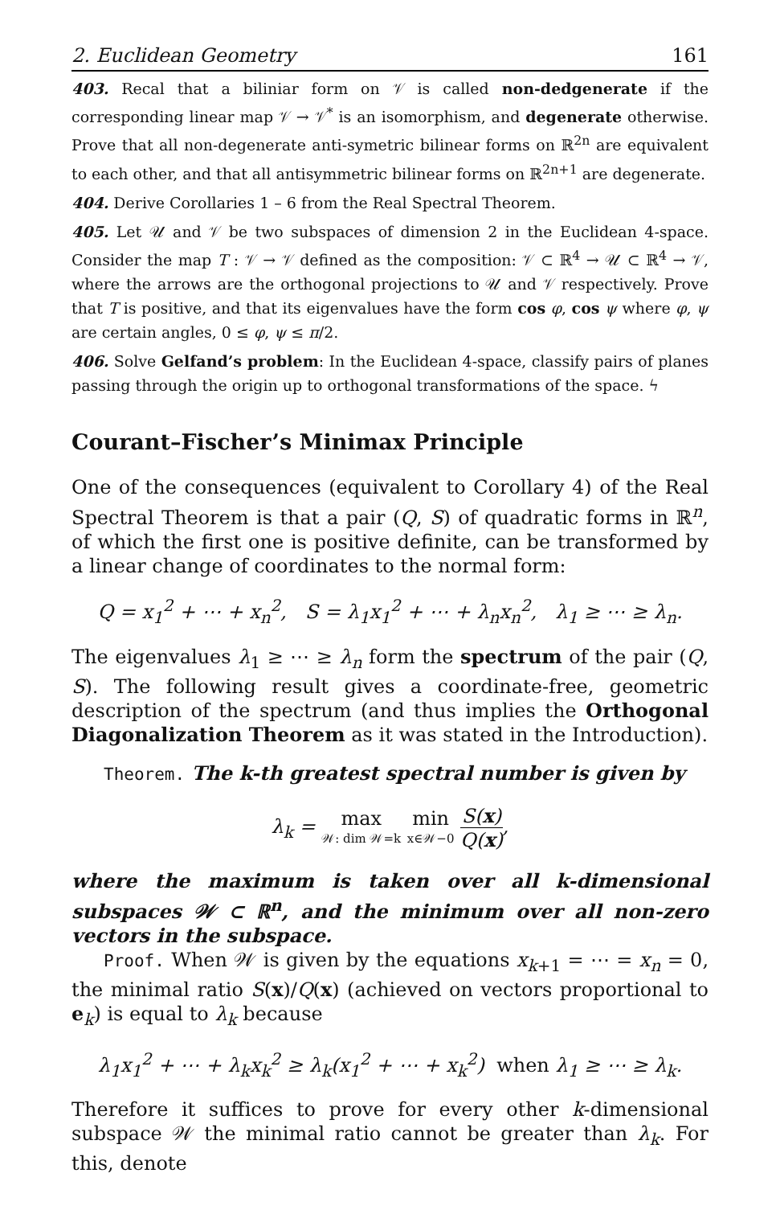2. Euclidean Geometry 161
403. Recal that a biliniar form on 𝒱 is called non-dedgenerate if the corresponding linear map 𝒱 → 𝒱<sup>*</sup> is an isomorphism, and degenerate otherwise. Prove that all non-degenerate anti-symetric bilinear forms on ℝ<sup>2n</sup> are equivalent to each other, and that all antisymmetric bilinear forms on ℝ<sup>2n+1</sup> are degenerate.
404. Derive Corollaries 1 – 6 from the Real Spectral Theorem.
405. Let 𝒰 and 𝒱 be two subspaces of dimension 2 in the Euclidean 4-space. Consider the map T : 𝒱 → 𝒱 defined as the composition: 𝒱 ⊂ ℝ<sup>4</sup> → 𝒰 ⊂ ℝ<sup>4</sup> → 𝒱, where the arrows are the orthogonal projections to 𝒰 and 𝒱 respectively. Prove that T is positive, and that its eigenvalues have the form cos φ, cos ψ where φ, ψ are certain angles, 0 ≤ φ, ψ ≤ π/2.
406. Solve Gelfand’s problem: In the Euclidean 4-space, classify pairs of planes passing through the origin up to orthogonal transformations of the space. ϟ
Courant–Fischer’s Minimax Principle
One of the consequences (equivalent to Corollary 4) of the Real Spectral Theorem is that a pair (Q, S) of quadratic forms in ℝ<sup>n</sup>, of which the first one is positive definite, can be transformed by a linear change of coordinates to the normal form:
Q = x<sub>1</sub><sup>2</sup> + ⋯ + x<sub>n</sub><sup>2</sup>, S = λ<sub>1</sub>x<sub>1</sub><sup>2</sup> + ⋯ + λ<sub>n</sub>x<sub>n</sub><sup>2</sup>, λ<sub>1</sub> ≥ ⋯ ≥ λ<sub>n</sub>.
The eigenvalues λ<sub>1</sub> ≥ ⋯ ≥ λ<sub>n</sub> form the spectrum of the pair (Q, S). The following result gives a coordinate-free, geometric description of the spectrum (and thus implies the Orthogonal Diagonalization Theorem as it was stated in the Introduction).
Theorem. The k-th greatest spectral number is given by
λ<sub>k</sub> = max 𝒲: dim 𝒲=k min x∈𝒲−0 S(x) Q(x),
where the maximum is taken over all k-dimensional subspaces 𝒲 ⊂ ℝ<sup>n</sup>, and the minimum over all non-zero vectors in the subspace.
Proof. When 𝒲 is given by the equations x<sub>k+1</sub> = ⋯ = x<sub>n</sub> = 0, the minimal ratio S(x)/Q(x) (achieved on vectors proportional to e<sub>k</sub>) is equal to λ<sub>k</sub> because
λ<sub>1</sub>x<sub>1</sub><sup>2</sup> + ⋯ + λ<sub>k</sub>x<sub>k</sub><sup>2</sup> ≥ λ<sub>k</sub>(x<sub>1</sub><sup>2</sup> + ⋯ + x<sub>k</sub><sup>2</sup>) when λ<sub>1</sub> ≥ ⋯ ≥ λ<sub>k</sub>.
Therefore it suffices to prove for every other k-dimensional subspace 𝒲 the minimal ratio cannot be greater than λ<sub>k</sub>. For this, denote